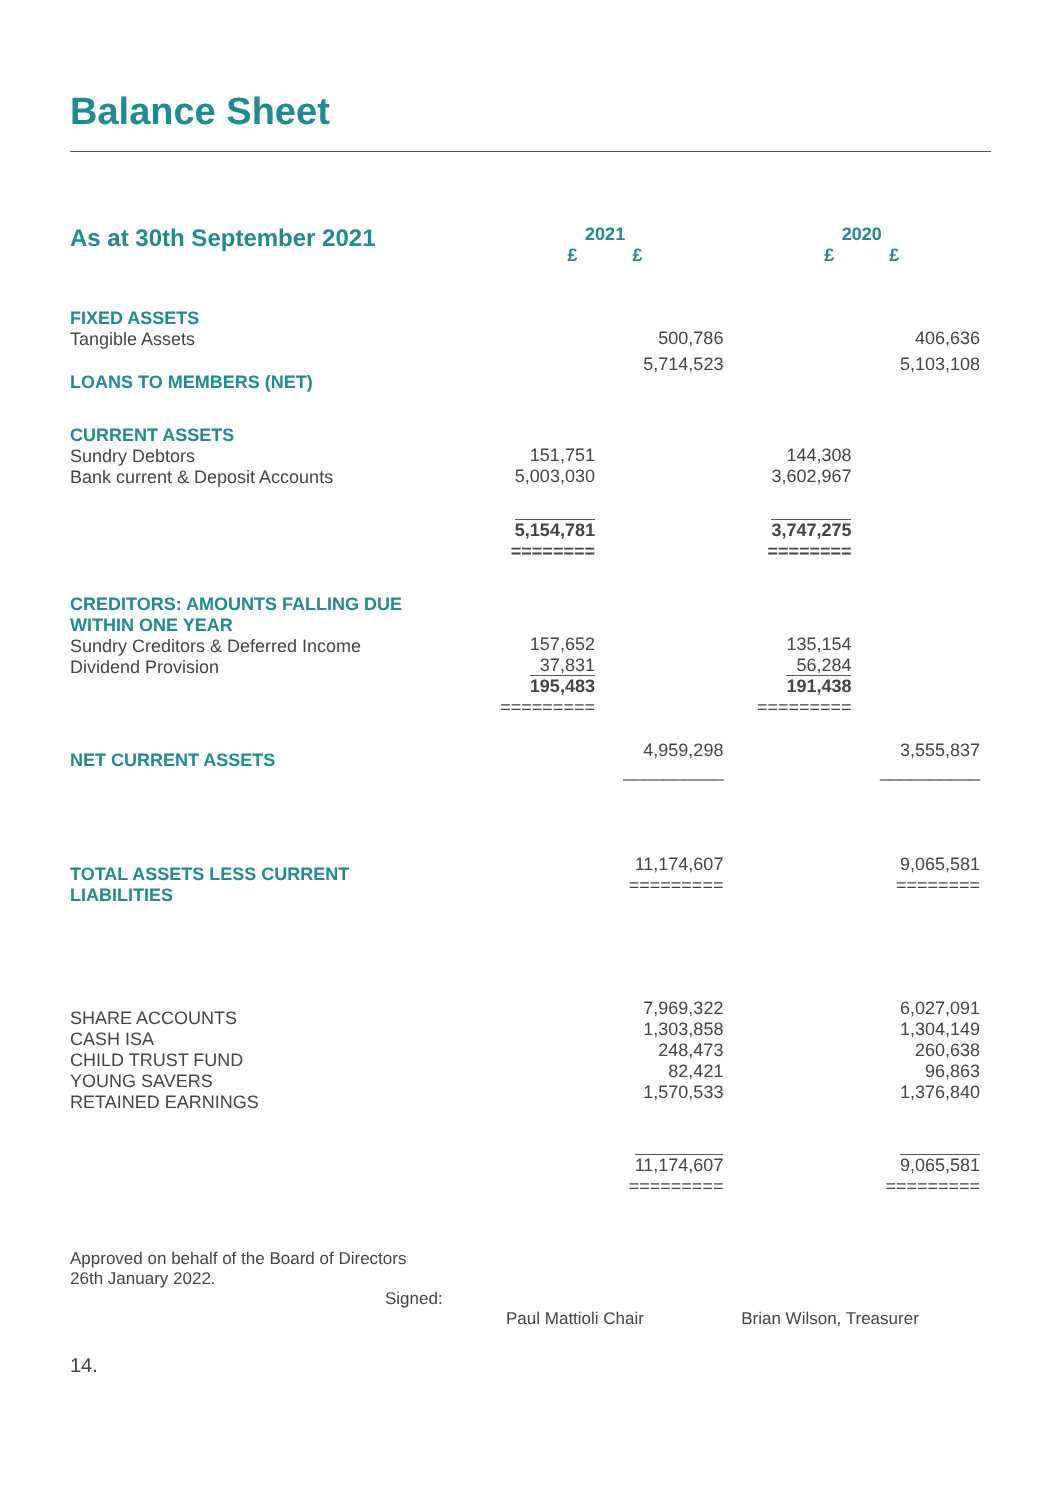Balance Sheet
| As at 30th September 2021 | 2021 £ £ | | 2020 £ £ | |
| FIXED ASSETS Tangible Assets | | 500,786 | | 406,636 |
| LOANS TO MEMBERS (NET) | | 5,714,523 | | 5,103,108 |
| CURRENT ASSETS Sundry Debtors Bank current & Deposit Accounts | 151,751 5,003,030 | | 144,308 3,602,967 | |
| | 5,154,781 ======== | | 3,747,275 ======== | |
| CREDITORS: AMOUNTS FALLING DUE WITHIN ONE YEAR Sundry Creditors & Deferred Income Dividend Provision | 157,652 37,831 195,483 ========= | | 135,154 56,284 191,438 ========= | |
| NET CURRENT ASSETS | | 4,959,298 __________ | | 3,555,837 __________ |
| TOTAL ASSETS LESS CURRENT LIABILITIES | | 11,174,607 ========= | | 9,065,581 ======== |
| SHARE ACCOUNTS CASH ISA CHILD TRUST FUND YOUNG SAVERS RETAINED EARNINGS | | 7,969,322 1,303,858 248,473 82,421 1,570,533 | | 6,027,091 1,304,149 260,638 96,863 1,376,840 |
| | | 11,174,607 ========= | | 9,065,581 ========= |
Approved on behalf of the Board of Directors
26th January 2022.
Signed:
Paul Mattioli Chair Brian Wilson, Treasurer
14.